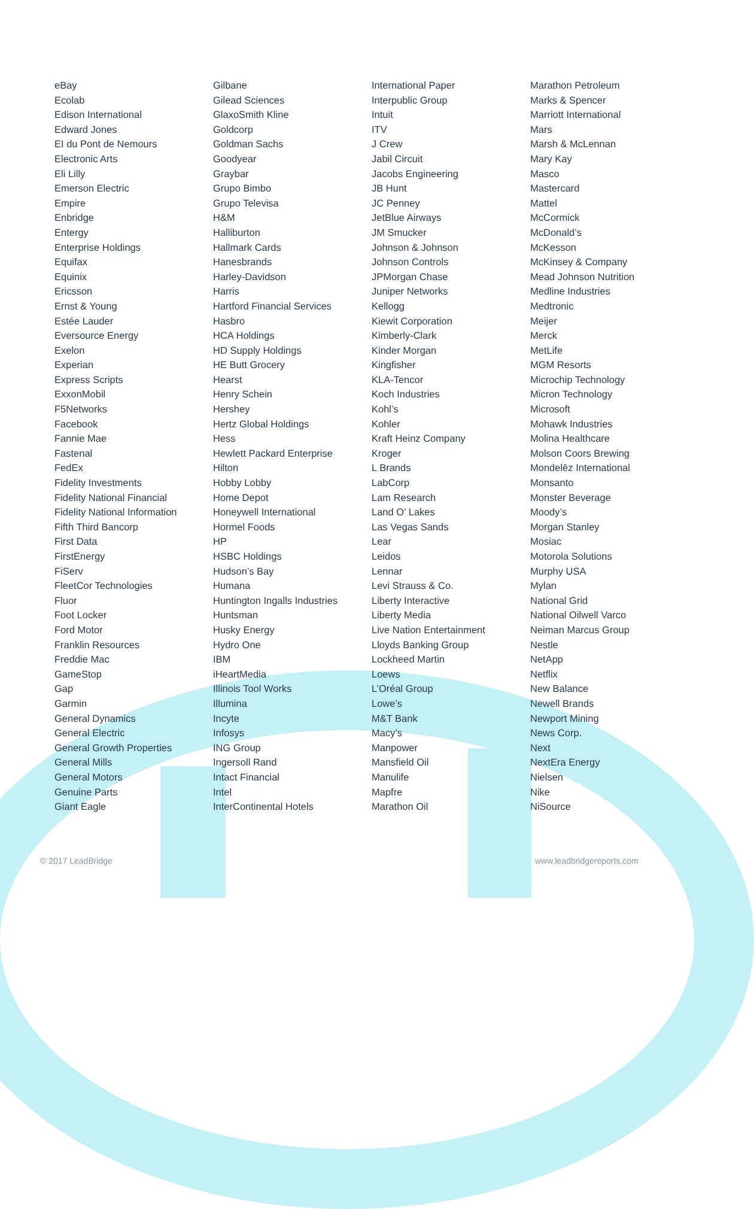eBay
Ecolab
Edison International
Edward Jones
EI du Pont de Nemours
Electronic Arts
Eli Lilly
Emerson Electric
Empire
Enbridge
Entergy
Enterprise Holdings
Equifax
Equinix
Ericsson
Ernst & Young
Estée Lauder
Eversource Energy
Exelon
Experian
Express Scripts
ExxonMobil
F5Networks
Facebook
Fannie Mae
Fastenal
FedEx
Fidelity Investments
Fidelity National Financial
Fidelity National Information
Fifth Third Bancorp
First Data
FirstEnergy
FiServ
FleetCor Technologies
Fluor
Foot Locker
Ford Motor
Franklin Resources
Freddie Mac
GameStop
Gap
Garmin
General Dynamics
General Electric
General Growth Properties
General Mills
General Motors
Genuine Parts
Giant Eagle
Gilbane
Gilead Sciences
GlaxoSmith Kline
Goldcorp
Goldman Sachs
Goodyear
Graybar
Grupo Bimbo
Grupo Televisa
H&M
Halliburton
Hallmark Cards
Hanesbrands
Harley-Davidson
Harris
Hartford Financial Services
Hasbro
HCA Holdings
HD Supply Holdings
HE Butt Grocery
Hearst
Henry Schein
Hershey
Hertz Global Holdings
Hess
Hewlett Packard Enterprise
Hilton
Hobby Lobby
Home Depot
Honeywell International
Hormel Foods
HP
HSBC Holdings
Hudson’s Bay
Humana
Huntington Ingalls Industries
Huntsman
Husky Energy
Hydro One
IBM
iHeartMedia
Illinois Tool Works
Illumina
Incyte
Infosys
ING Group
Ingersoll Rand
Intact Financial
Intel
InterContinental Hotels
International Paper
Interpublic Group
Intuit
ITV
J Crew
Jabil Circuit
Jacobs Engineering
JB Hunt
JC Penney
JetBlue Airways
JM Smucker
Johnson & Johnson
Johnson Controls
JPMorgan Chase
Juniper Networks
Kellogg
Kiewit Corporation
Kimberly-Clark
Kinder Morgan
Kingfisher
KLA-Tencor
Koch Industries
Kohl’s
Kohler
Kraft Heinz Company
Kroger
L Brands
LabCorp
Lam Research
Land O’ Lakes
Las Vegas Sands
Lear
Leidos
Lennar
Levi Strauss & Co.
Liberty Interactive
Liberty Media
Live Nation Entertainment
Lloyds Banking Group
Lockheed Martin
Loews
L’Oréal Group
Lowe’s
M&T Bank
Macy’s
Manpower
Mansfield Oil
Manulife
Mapfre
Marathon Oil
Marathon Petroleum
Marks & Spencer
Marriott International
Mars
Marsh & McLennan
Mary Kay
Masco
Mastercard
Mattel
McCormick
McDonald’s
McKesson
McKinsey & Company
Mead Johnson Nutrition
Medline Industries
Medtronic
Meijer
Merck
MetLife
MGM Resorts
Microchip Technology
Micron Technology
Microsoft
Mohawk Industries
Molina Healthcare
Molson Coors Brewing
Mondelēz International
Monsanto
Monster Beverage
Moody’s
Morgan Stanley
Mosiac
Motorola Solutions
Murphy USA
Mylan
National Grid
National Oilwell Varco
Neiman Marcus Group
Nestle
NetApp
Netflix
New Balance
Newell Brands
Newport Mining
News Corp.
Next
NextEra Energy
Nielsen
Nike
NiSource
© 2017 LeadBridge www.leadbridgereports.com